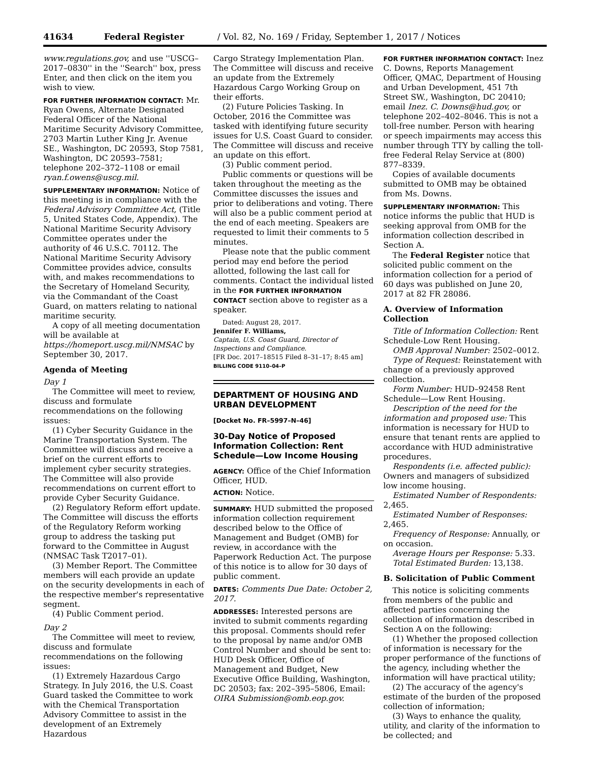41634 Federal Register / Vol. 82, No. 169 / Friday, September 1, 2017 / Notices
www.regulations.gov, and use ''USCG–2017–0830'' in the ''Search'' box, press Enter, and then click on the item you wish to view.
FOR FURTHER INFORMATION CONTACT: Mr. Ryan Owens, Alternate Designated Federal Officer of the National Maritime Security Advisory Committee, 2703 Martin Luther King Jr. Avenue SE., Washington, DC 20593, Stop 7581, Washington, DC 20593–7581; telephone 202–372–1108 or email ryan.f.owens@uscg.mil.
SUPPLEMENTARY INFORMATION: Notice of this meeting is in compliance with the Federal Advisory Committee Act, (Title 5, United States Code, Appendix). The National Maritime Security Advisory Committee operates under the authority of 46 U.S.C. 70112. The National Maritime Security Advisory Committee provides advice, consults with, and makes recommendations to the Secretary of Homeland Security, via the Commandant of the Coast Guard, on matters relating to national maritime security.
A copy of all meeting documentation will be available at https://homeport.uscg.mil/NMSAC by September 30, 2017.
Agenda of Meeting
Day 1
The Committee will meet to review, discuss and formulate recommendations on the following issues:
(1) Cyber Security Guidance in the Marine Transportation System. The Committee will discuss and receive a brief on the current efforts to implement cyber security strategies. The Committee will also provide recommendations on current effort to provide Cyber Security Guidance.
(2) Regulatory Reform effort update. The Committee will discuss the efforts of the Regulatory Reform working group to address the tasking put forward to the Committee in August (NMSAC Task T2017–01).
(3) Member Report. The Committee members will each provide an update on the security developments in each of the respective member's representative segment.
(4) Public Comment period.
Day 2
The Committee will meet to review, discuss and formulate recommendations on the following issues:
(1) Extremely Hazardous Cargo Strategy. In July 2016, the U.S. Coast Guard tasked the Committee to work with the Chemical Transportation Advisory Committee to assist in the development of an Extremely Hazardous
Cargo Strategy Implementation Plan. The Committee will discuss and receive an update from the Extremely Hazardous Cargo Working Group on their efforts.
(2) Future Policies Tasking. In October, 2016 the Committee was tasked with identifying future security issues for U.S. Coast Guard to consider. The Committee will discuss and receive an update on this effort.
(3) Public comment period.
Public comments or questions will be taken throughout the meeting as the Committee discusses the issues and prior to deliberations and voting. There will also be a public comment period at the end of each meeting. Speakers are requested to limit their comments to 5 minutes.
Please note that the public comment period may end before the period allotted, following the last call for comments. Contact the individual listed in the FOR FURTHER INFORMATION CONTACT section above to register as a speaker.
Dated: August 28, 2017.
Jennifer F. Williams,
Captain, U.S. Coast Guard, Director of Inspections and Compliance.
[FR Doc. 2017–18515 Filed 8–31–17; 8:45 am]
BILLING CODE 9110–04–P
DEPARTMENT OF HOUSING AND URBAN DEVELOPMENT
[Docket No. FR–5997–N–46]
30-Day Notice of Proposed Information Collection: Rent Schedule—Low Income Housing
AGENCY: Office of the Chief Information Officer, HUD.
ACTION: Notice.
SUMMARY: HUD submitted the proposed information collection requirement described below to the Office of Management and Budget (OMB) for review, in accordance with the Paperwork Reduction Act. The purpose of this notice is to allow for 30 days of public comment.
DATES: Comments Due Date: October 2, 2017.
ADDRESSES: Interested persons are invited to submit comments regarding this proposal. Comments should refer to the proposal by name and/or OMB Control Number and should be sent to: HUD Desk Officer, Office of Management and Budget, New Executive Office Building, Washington, DC 20503; fax: 202–395–5806, Email: OIRA Submission@omb.eop.gov.
FOR FURTHER INFORMATION CONTACT: Inez C. Downs, Reports Management Officer, QMAC, Department of Housing and Urban Development, 451 7th Street SW., Washington, DC 20410; email Inez. C. Downs@hud.gov, or telephone 202–402–8046. This is not a toll-free number. Person with hearing or speech impairments may access this number through TTY by calling the toll-free Federal Relay Service at (800) 877–8339.
Copies of available documents submitted to OMB may be obtained from Ms. Downs.
SUPPLEMENTARY INFORMATION: This notice informs the public that HUD is seeking approval from OMB for the information collection described in Section A.
The Federal Register notice that solicited public comment on the information collection for a period of 60 days was published on June 20, 2017 at 82 FR 28086.
A. Overview of Information Collection
Title of Information Collection: Rent Schedule-Low Rent Housing.
OMB Approval Number: 2502–0012.
Type of Request: Reinstatement with change of a previously approved collection.
Form Number: HUD–92458 Rent Schedule—Low Rent Housing.
Description of the need for the information and proposed use: This information is necessary for HUD to ensure that tenant rents are applied to accordance with HUD administrative procedures.
Respondents (i.e. affected public): Owners and managers of subsidized low income housing.
Estimated Number of Respondents: 2,465.
Estimated Number of Responses: 2,465.
Frequency of Response: Annually, or on occasion.
Average Hours per Response: 5.33.
Total Estimated Burden: 13,138.
B. Solicitation of Public Comment
This notice is soliciting comments from members of the public and affected parties concerning the collection of information described in Section A on the following:
(1) Whether the proposed collection of information is necessary for the proper performance of the functions of the agency, including whether the information will have practical utility;
(2) The accuracy of the agency's estimate of the burden of the proposed collection of information;
(3) Ways to enhance the quality, utility, and clarity of the information to be collected; and